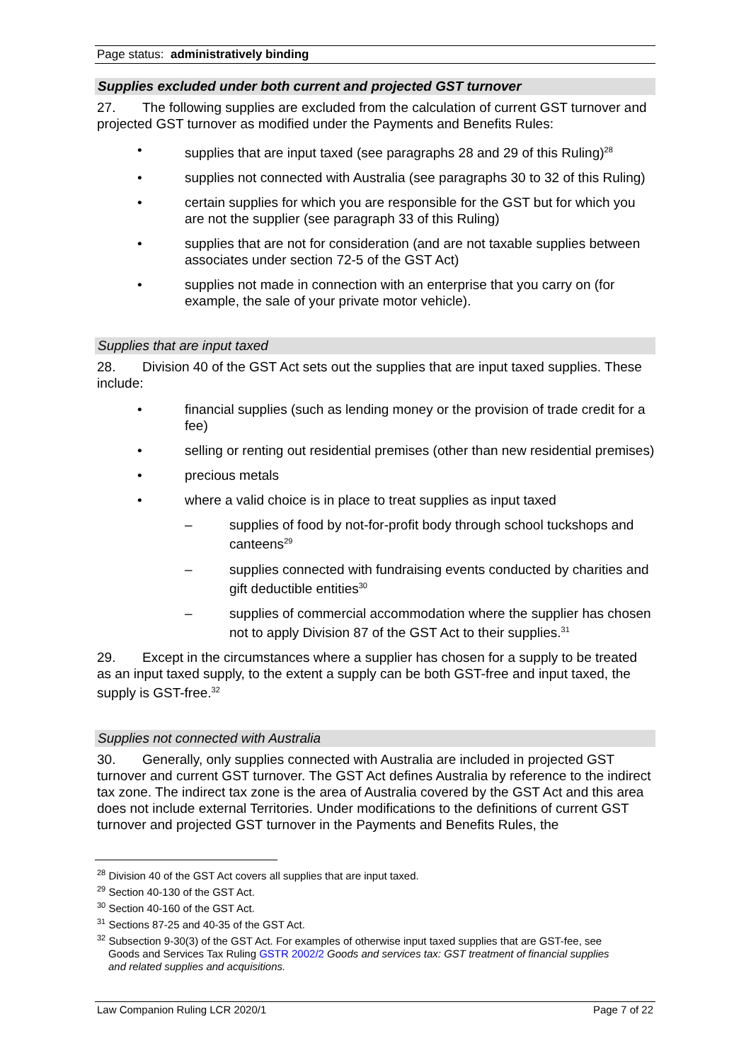Page status: administratively binding
Supplies excluded under both current and projected GST turnover
27. The following supplies are excluded from the calculation of current GST turnover and projected GST turnover as modified under the Payments and Benefits Rules:
• supplies that are input taxed (see paragraphs 28 and 29 of this Ruling)<sup>28</sup>
• supplies not connected with Australia (see paragraphs 30 to 32 of this Ruling)
• certain supplies for which you are responsible for the GST but for which you are not the supplier (see paragraph 33 of this Ruling)
• supplies that are not for consideration (and are not taxable supplies between associates under section 72-5 of the GST Act)
• supplies not made in connection with an enterprise that you carry on (for example, the sale of your private motor vehicle).
Supplies that are input taxed
28. Division 40 of the GST Act sets out the supplies that are input taxed supplies. These include:
• financial supplies (such as lending money or the provision of trade credit for a fee)
• selling or renting out residential premises (other than new residential premises)
• precious metals
• where a valid choice is in place to treat supplies as input taxed
– supplies of food by not-for-profit body through school tuckshops and canteens<sup>29</sup>
– supplies connected with fundraising events conducted by charities and gift deductible entities<sup>30</sup>
– supplies of commercial accommodation where the supplier has chosen not to apply Division 87 of the GST Act to their supplies.<sup>31</sup>
29. Except in the circumstances where a supplier has chosen for a supply to be treated as an input taxed supply, to the extent a supply can be both GST-free and input taxed, the supply is GST-free.<sup>32</sup>
Supplies not connected with Australia
30. Generally, only supplies connected with Australia are included in projected GST turnover and current GST turnover. The GST Act defines Australia by reference to the indirect tax zone. The indirect tax zone is the area of Australia covered by the GST Act and this area does not include external Territories. Under modifications to the definitions of current GST turnover and projected GST turnover in the Payments and Benefits Rules, the
<sup>28</sup> Division 40 of the GST Act covers all supplies that are input taxed.
<sup>29</sup> Section 40-130 of the GST Act.
<sup>30</sup> Section 40-160 of the GST Act.
<sup>31</sup> Sections 87-25 and 40-35 of the GST Act.
<sup>32</sup> Subsection 9-30(3) of the GST Act. For examples of otherwise input taxed supplies that are GST-fee, see
Goods and Services Tax Ruling GSTR 2002/2 Goods and services tax: GST treatment of financial supplies
and related supplies and acquisitions.
Law Companion Ruling LCR 2020/1 Page 7 of 22